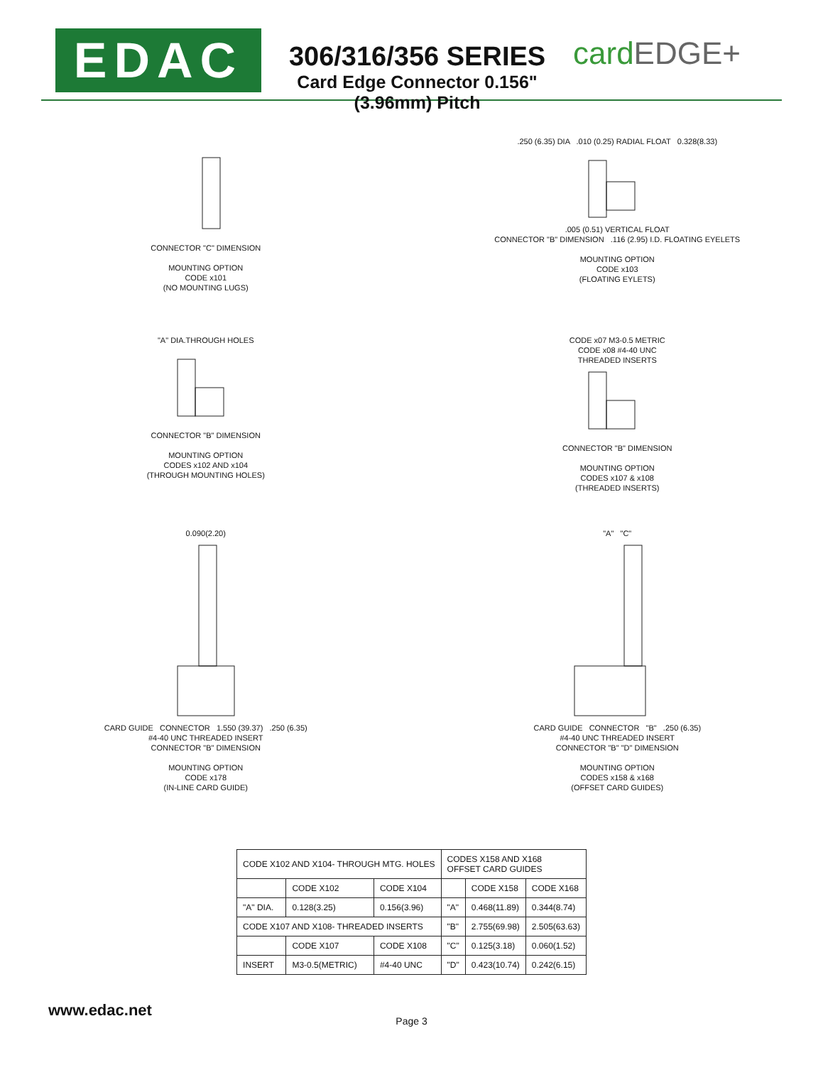EDAC
306/316/356 SERIES
Card Edge Connector 0.156" (3.96mm) Pitch
cardEDGE+
CONNECTOR "C" DIMENSION
MOUNTING OPTION
CODE x101
(NO MOUNTING LUGS)
.250 (6.35) DIA .010 (0.25) RADIAL FLOAT 0.328(8.33)
.005 (0.51) VERTICAL FLOAT
CONNECTOR "B" DIMENSION .116 (2.95) I.D. FLOATING EYELETS
MOUNTING OPTION
CODE x103
(FLOATING EYLETS)
"A" DIA.THROUGH HOLES
CONNECTOR "B" DIMENSION
MOUNTING OPTION
CODES x102 AND x104
(THROUGH MOUNTING HOLES)
CODE x07 M3-0.5 METRIC
CODE x08 #4-40 UNC
THREADED INSERTS
CONNECTOR "B" DIMENSION
MOUNTING OPTION
CODES x107 & x108
(THREADED INSERTS)
0.090(2.20)
CARD GUIDE CONNECTOR 1.550 (39.37) .250 (6.35)
#4-40 UNC THREADED INSERT
CONNECTOR "B" DIMENSION
MOUNTING OPTION
CODE x178
(IN-LINE CARD GUIDE)
"A" "C"
CARD GUIDE CONNECTOR "B" .250 (6.35)
#4-40 UNC THREADED INSERT
CONNECTOR "B" "D" DIMENSION
MOUNTING OPTION
CODES x158 & x168
(OFFSET CARD GUIDES)
| CODE X102 AND X104- THROUGH MTG. HOLES | | | CODES X158 AND X168 OFFSET CARD GUIDES | | |
| | CODE X102 | CODE X104 | | CODE X158 | CODE X168 |
| "A" DIA. | 0.128(3.25) | 0.156(3.96) | "A" | 0.468(11.89) | 0.344(8.74) |
| CODE X107 AND X108- THREADED INSERTS | | | "B" | 2.755(69.98) | 2.505(63.63) |
| | CODE X107 | CODE X108 | "C" | 0.125(3.18) | 0.060(1.52) |
| INSERT | M3-0.5(METRIC) | #4-40 UNC | "D" | 0.423(10.74) | 0.242(6.15) |
www.edac.net
Page 3